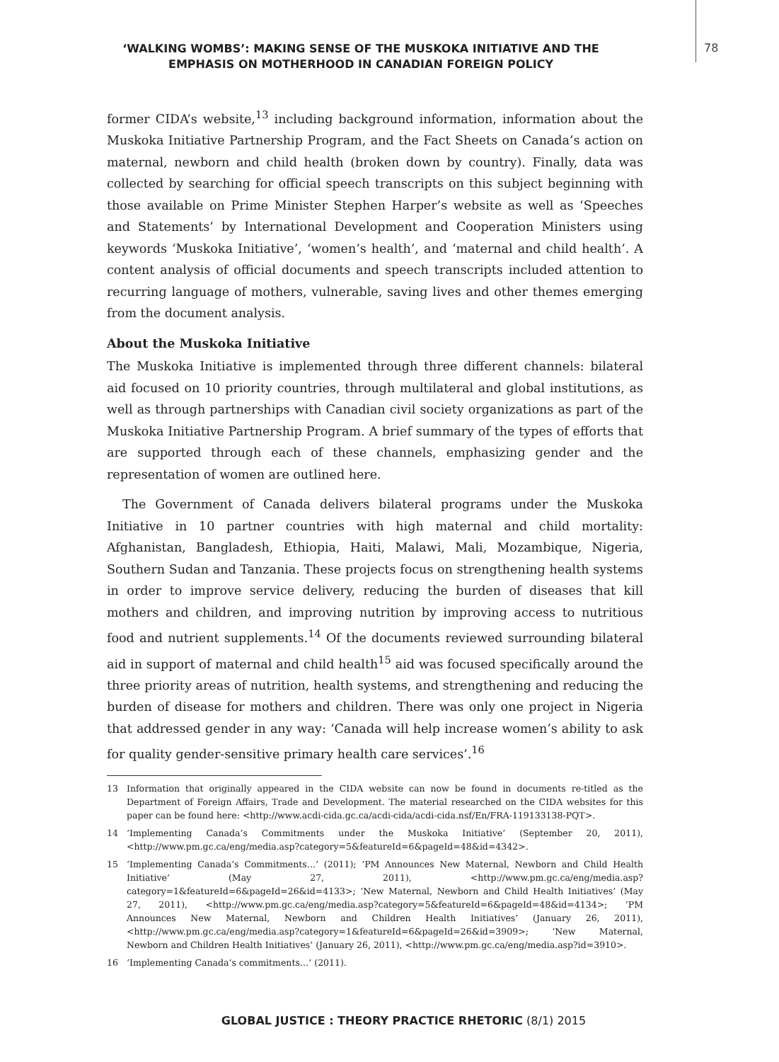‘WALKING WOMBS’: MAKING SENSE OF THE MUSKOKA INITIATIVE AND THE EMPHASIS ON MOTHERHOOD IN CANADIAN FOREIGN POLICY
78
former CIDA’s website,<sup>13</sup> including background information, information about the Muskoka Initiative Partnership Program, and the Fact Sheets on Canada’s action on maternal, newborn and child health (broken down by country). Finally, data was collected by searching for official speech transcripts on this subject beginning with those available on Prime Minister Stephen Harper’s website as well as ‘Speeches and Statements’ by International Development and Cooperation Ministers using keywords ‘Muskoka Initiative’, ‘women’s health’, and ‘maternal and child health’. A content analysis of official documents and speech transcripts included attention to recurring language of mothers, vulnerable, saving lives and other themes emerging from the document analysis.
About the Muskoka Initiative
The Muskoka Initiative is implemented through three different channels: bilateral aid focused on 10 priority countries, through multilateral and global institutions, as well as through partnerships with Canadian civil society organizations as part of the Muskoka Initiative Partnership Program. A brief summary of the types of efforts that are supported through each of these channels, emphasizing gender and the representation of women are outlined here.
The Government of Canada delivers bilateral programs under the Muskoka Initiative in 10 partner countries with high maternal and child mortality: Afghanistan, Bangladesh, Ethiopia, Haiti, Malawi, Mali, Mozambique, Nigeria, Southern Sudan and Tanzania. These projects focus on strengthening health systems in order to improve service delivery, reducing the burden of diseases that kill mothers and children, and improving nutrition by improving access to nutritious food and nutrient supplements.<sup>14</sup> Of the documents reviewed surrounding bilateral aid in support of maternal and child health<sup>15</sup> aid was focused specifically around the three priority areas of nutrition, health systems, and strengthening and reducing the burden of disease for mothers and children. There was only one project in Nigeria that addressed gender in any way: ‘Canada will help increase women’s ability to ask for quality gender-sensitive primary health care services’.<sup>16</sup>
13 Information that originally appeared in the CIDA website can now be found in documents re-titled as the Department of Foreign Affairs, Trade and Development. The material researched on the CIDA websites for this paper can be found here: <http://www.acdi-cida.gc.ca/acdi-cida/acdi-cida.nsf/En/FRA-119133138-PQT>.
14 ‘Implementing Canada’s Commitments under the Muskoka Initiative’ (September 20, 2011), <http://www.pm.gc.ca/eng/media.asp?category=5&featureId=6&pageId=48&id=4342>.
15 ‘Implementing Canada’s Commitments…’ (2011); ‘PM Announces New Maternal, Newborn and Child Health Initiative’ (May 27, 2011), <http://www.pm.gc.ca/eng/media.asp?category=1&featureId=6&pageId=26&id=4133>; ‘New Maternal, Newborn and Child Health Initiatives’ (May 27, 2011), <http://www.pm.gc.ca/eng/media.asp?category=5&featureId=6&pageId=48&id=4134>; ‘PM Announces New Maternal, Newborn and Children Health Initiatives’ (January 26, 2011), <http://www.pm.gc.ca/eng/media.asp?category=1&featureId=6&pageId=26&id=3909>; ‘New Maternal, Newborn and Children Health Initiatives’ (January 26, 2011), <http://www.pm.gc.ca/eng/media.asp?id=3910>.
16 ‘Implementing Canada’s commitments…’ (2011).
GLOBAL JUSTICE : THEORY PRACTICE RHETORIC (8/1) 2015